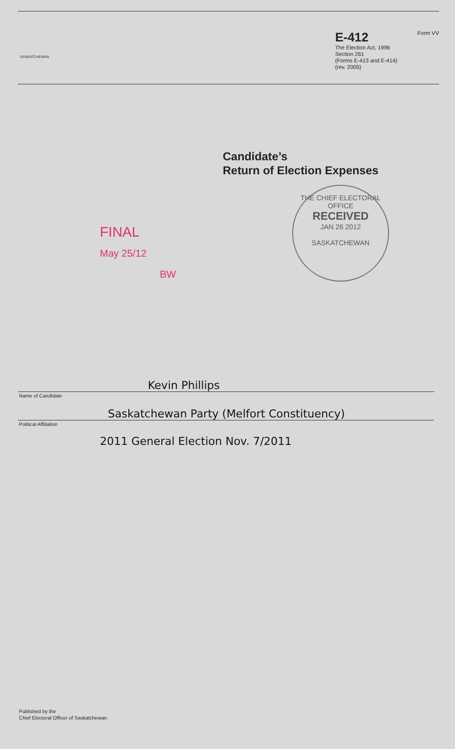SASKATCHEWAN
E-412
The Election Act, 1996
Section 261
(Forms E-413 and E-414)
(rev. 2005)
Form VV
Candidate’s
Return of Election Expenses
FINAL
May 25/12
BW
THE CHIEF ELECTORAL OFFICE
RECEIVED
JAN 26 2012
SASKATCHEWAN
Kevin Phillips
Name of Candidate
Saskatchewan Party (Melfort Constituency)
Political Affiliation
2011 General Election Nov. 7/2011
Published by the
Chief Electoral Officer of Saskatchewan